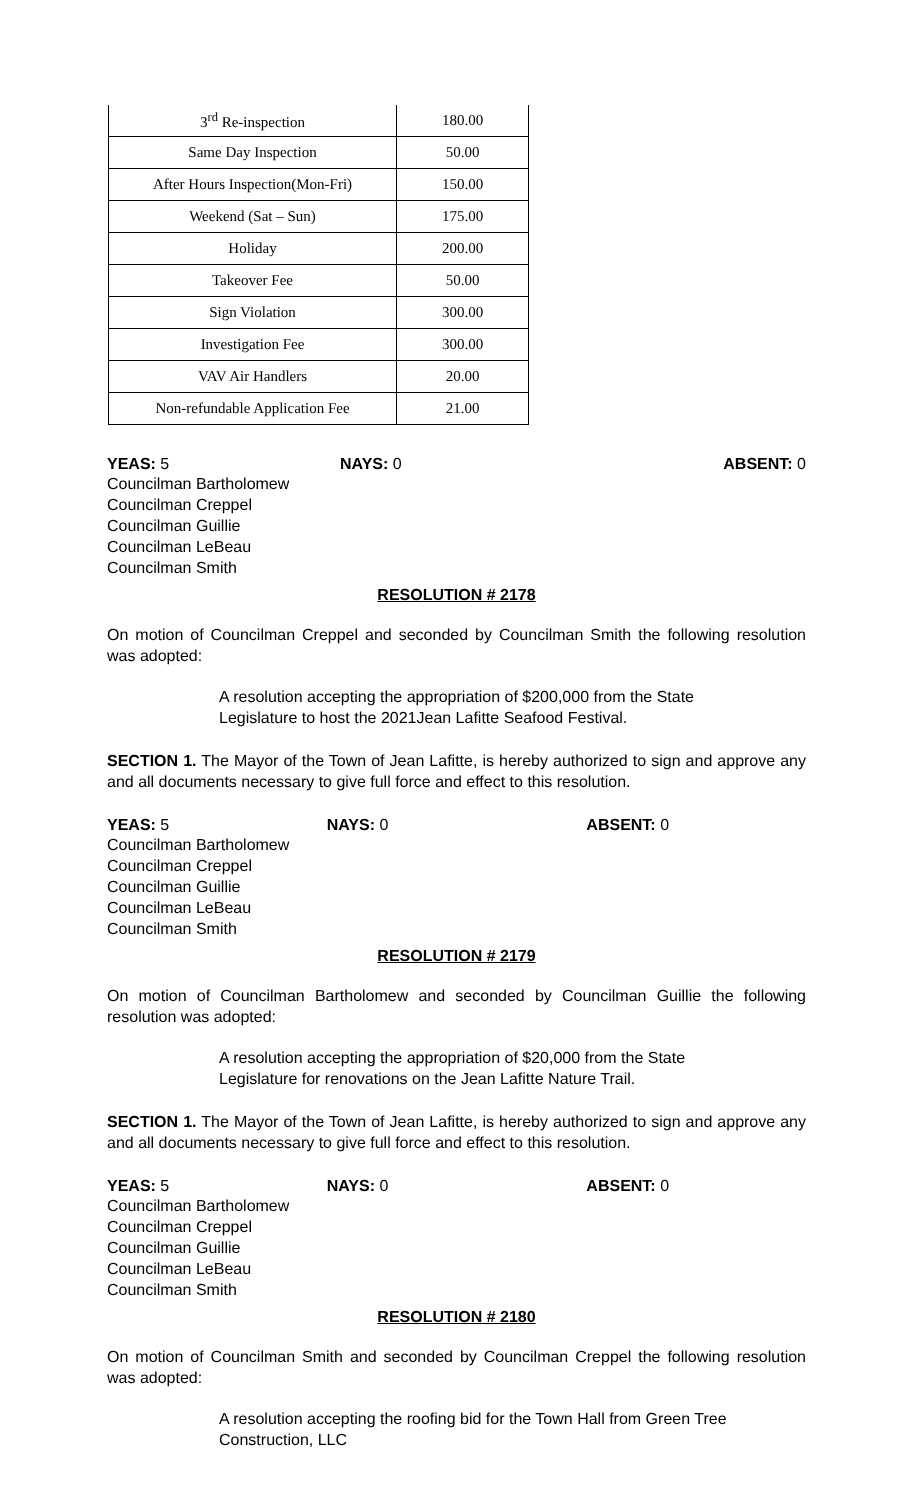| 3<sup>rd</sup> Re-inspection | 180.00 |
| Same Day Inspection | 50.00 |
| After Hours Inspection(Mon-Fri) | 150.00 |
| Weekend (Sat – Sun) | 175.00 |
| Holiday | 200.00 |
| Takeover Fee | 50.00 |
| Sign Violation | 300.00 |
| Investigation Fee | 300.00 |
| VAV Air Handlers | 20.00 |
| Non-refundable Application Fee | 21.00 |
YEAS: 5 NAYS: 0 ABSENT: 0
Councilman Bartholomew
Councilman Creppel
Councilman Guillie
Councilman LeBeau
Councilman Smith
RESOLUTION # 2178
On motion of Councilman Creppel and seconded by Councilman Smith the following resolution was adopted:
A resolution accepting the appropriation of $200,000 from the State Legislature to host the 2021Jean Lafitte Seafood Festival.
SECTION 1. The Mayor of the Town of Jean Lafitte, is hereby authorized to sign and approve any and all documents necessary to give full force and effect to this resolution.
YEAS: 5 NAYS: 0 ABSENT: 0
Councilman Bartholomew
Councilman Creppel
Councilman Guillie
Councilman LeBeau
Councilman Smith
RESOLUTION # 2179
On motion of Councilman Bartholomew and seconded by Councilman Guillie the following resolution was adopted:
A resolution accepting the appropriation of $20,000 from the State Legislature for renovations on the Jean Lafitte Nature Trail.
SECTION 1. The Mayor of the Town of Jean Lafitte, is hereby authorized to sign and approve any and all documents necessary to give full force and effect to this resolution.
YEAS: 5 NAYS: 0 ABSENT: 0
Councilman Bartholomew
Councilman Creppel
Councilman Guillie
Councilman LeBeau
Councilman Smith
RESOLUTION # 2180
On motion of Councilman Smith and seconded by Councilman Creppel the following resolution was adopted:
A resolution accepting the roofing bid for the Town Hall from Green Tree Construction, LLC